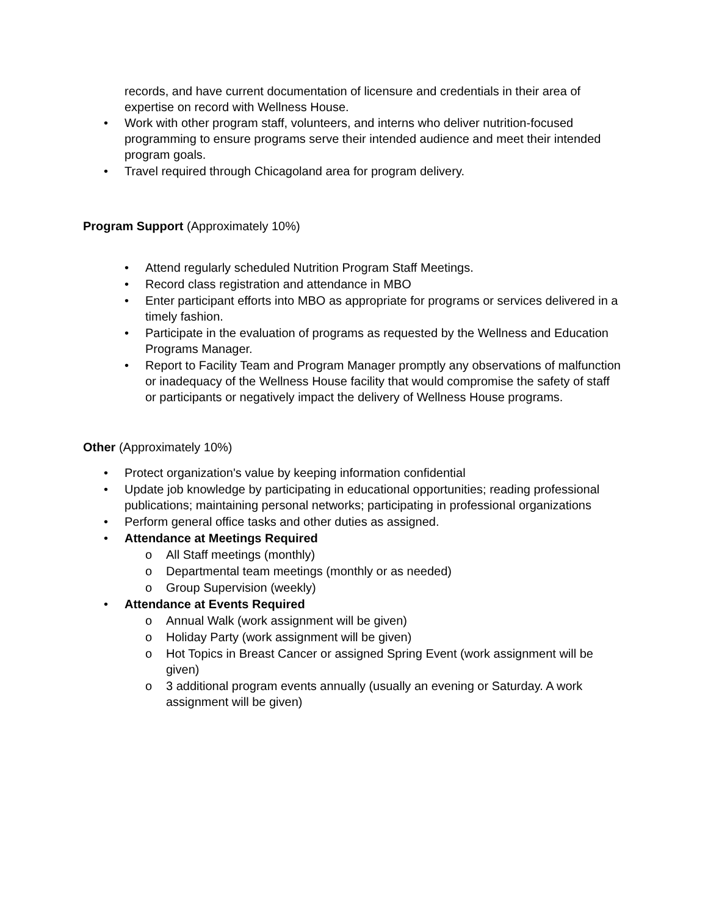records, and have current documentation of licensure and credentials in their area of expertise on record with Wellness House.
• Work with other program staff, volunteers, and interns who deliver nutrition-focused programming to ensure programs serve their intended audience and meet their intended program goals.
• Travel required through Chicagoland area for program delivery.
Program Support (Approximately 10%)
• Attend regularly scheduled Nutrition Program Staff Meetings.
• Record class registration and attendance in MBO
• Enter participant efforts into MBO as appropriate for programs or services delivered in a timely fashion.
• Participate in the evaluation of programs as requested by the Wellness and Education Programs Manager.
• Report to Facility Team and Program Manager promptly any observations of malfunction or inadequacy of the Wellness House facility that would compromise the safety of staff or participants or negatively impact the delivery of Wellness House programs.
Other (Approximately 10%)
• Protect organization's value by keeping information confidential
• Update job knowledge by participating in educational opportunities; reading professional publications; maintaining personal networks; participating in professional organizations
• Perform general office tasks and other duties as assigned.
• Attendance at Meetings Required
o All Staff meetings (monthly)
o Departmental team meetings (monthly or as needed)
o Group Supervision (weekly)
• Attendance at Events Required
o Annual Walk (work assignment will be given)
o Holiday Party (work assignment will be given)
o Hot Topics in Breast Cancer or assigned Spring Event (work assignment will be given)
o 3 additional program events annually (usually an evening or Saturday. A work assignment will be given)